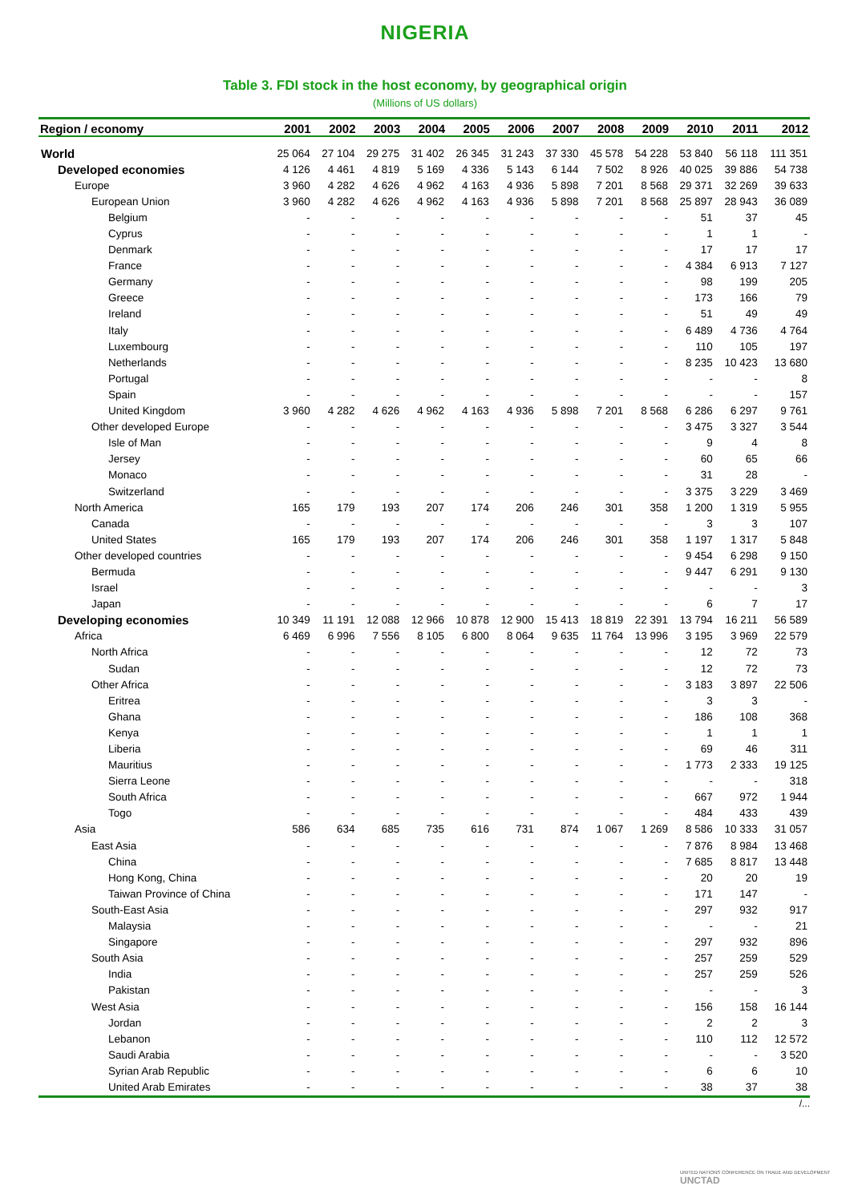NIGERIA
Table 3. FDI stock in the host economy, by geographical origin
(Millions of US dollars)
| Region / economy | 2001 | 2002 | 2003 | 2004 | 2005 | 2006 | 2007 | 2008 | 2009 | 2010 | 2011 | 2012 |
| --- | --- | --- | --- | --- | --- | --- | --- | --- | --- | --- | --- | --- |
| World | 25 064 | 27 104 | 29 275 | 31 402 | 26 345 | 31 243 | 37 330 | 45 578 | 54 228 | 53 840 | 56 118 | 111 351 |
| Developed economies | 4 126 | 4 461 | 4 819 | 5 169 | 4 336 | 5 143 | 6 144 | 7 502 | 8 926 | 40 025 | 39 886 | 54 738 |
| Europe | 3 960 | 4 282 | 4 626 | 4 962 | 4 163 | 4 936 | 5 898 | 7 201 | 8 568 | 29 371 | 32 269 | 39 633 |
| European Union | 3 960 | 4 282 | 4 626 | 4 962 | 4 163 | 4 936 | 5 898 | 7 201 | 8 568 | 25 897 | 28 943 | 36 089 |
| Belgium | - | - | - | - | - | - | - | - | - | 51 | 37 | 45 |
| Cyprus | - | - | - | - | - | - | - | - | - | 1 | 1 | - |
| Denmark | - | - | - | - | - | - | - | - | - | 17 | 17 | 17 |
| France | - | - | - | - | - | - | - | - | - | 4 384 | 6 913 | 7 127 |
| Germany | - | - | - | - | - | - | - | - | - | 98 | 199 | 205 |
| Greece | - | - | - | - | - | - | - | - | - | 173 | 166 | 79 |
| Ireland | - | - | - | - | - | - | - | - | - | 51 | 49 | 49 |
| Italy | - | - | - | - | - | - | - | - | - | 6 489 | 4 736 | 4 764 |
| Luxembourg | - | - | - | - | - | - | - | - | - | 110 | 105 | 197 |
| Netherlands | - | - | - | - | - | - | - | - | - | 8 235 | 10 423 | 13 680 |
| Portugal | - | - | - | - | - | - | - | - | - | - | - | 8 |
| Spain | - | - | - | - | - | - | - | - | - | - | - | 157 |
| United Kingdom | 3 960 | 4 282 | 4 626 | 4 962 | 4 163 | 4 936 | 5 898 | 7 201 | 8 568 | 6 286 | 6 297 | 9 761 |
| Other developed Europe | - | - | - | - | - | - | - | - | - | 3 475 | 3 327 | 3 544 |
| Isle of Man | - | - | - | - | - | - | - | - | - | 9 | 4 | 8 |
| Jersey | - | - | - | - | - | - | - | - | - | 60 | 65 | 66 |
| Monaco | - | - | - | - | - | - | - | - | - | 31 | 28 | - |
| Switzerland | - | - | - | - | - | - | - | - | - | 3 375 | 3 229 | 3 469 |
| North America | 165 | 179 | 193 | 207 | 174 | 206 | 246 | 301 | 358 | 1 200 | 1 319 | 5 955 |
| Canada | - | - | - | - | - | - | - | - | - | 3 | 3 | 107 |
| United States | 165 | 179 | 193 | 207 | 174 | 206 | 246 | 301 | 358 | 1 197 | 1 317 | 5 848 |
| Other developed countries | - | - | - | - | - | - | - | - | - | 9 454 | 6 298 | 9 150 |
| Bermuda | - | - | - | - | - | - | - | - | - | 9 447 | 6 291 | 9 130 |
| Israel | - | - | - | - | - | - | - | - | - | - | - | 3 |
| Japan | - | - | - | - | - | - | - | - | - | 6 | 7 | 17 |
| Developing economies | 10 349 | 11 191 | 12 088 | 12 966 | 10 878 | 12 900 | 15 413 | 18 819 | 22 391 | 13 794 | 16 211 | 56 589 |
| Africa | 6 469 | 6 996 | 7 556 | 8 105 | 6 800 | 8 064 | 9 635 | 11 764 | 13 996 | 3 195 | 3 969 | 22 579 |
| North Africa | - | - | - | - | - | - | - | - | - | 12 | 72 | 73 |
| Sudan | - | - | - | - | - | - | - | - | - | 12 | 72 | 73 |
| Other Africa | - | - | - | - | - | - | - | - | - | 3 183 | 3 897 | 22 506 |
| Eritrea | - | - | - | - | - | - | - | - | - | 3 | 3 | - |
| Ghana | - | - | - | - | - | - | - | - | - | 186 | 108 | 368 |
| Kenya | - | - | - | - | - | - | - | - | - | 1 | 1 | 1 |
| Liberia | - | - | - | - | - | - | - | - | - | 69 | 46 | 311 |
| Mauritius | - | - | - | - | - | - | - | - | - | 1 773 | 2 333 | 19 125 |
| Sierra Leone | - | - | - | - | - | - | - | - | - | - | - | 318 |
| South Africa | - | - | - | - | - | - | - | - | - | 667 | 972 | 1 944 |
| Togo | - | - | - | - | - | - | - | - | - | 484 | 433 | 439 |
| Asia | 586 | 634 | 685 | 735 | 616 | 731 | 874 | 1 067 | 1 269 | 8 586 | 10 333 | 31 057 |
| East Asia | - | - | - | - | - | - | - | - | - | 7 876 | 8 984 | 13 468 |
| China | - | - | - | - | - | - | - | - | - | 7 685 | 8 817 | 13 448 |
| Hong Kong, China | - | - | - | - | - | - | - | - | - | 20 | 20 | 19 |
| Taiwan Province of China | - | - | - | - | - | - | - | - | - | 171 | 147 | - |
| South-East Asia | - | - | - | - | - | - | - | - | - | 297 | 932 | 917 |
| Malaysia | - | - | - | - | - | - | - | - | - | - | - | 21 |
| Singapore | - | - | - | - | - | - | - | - | - | 297 | 932 | 896 |
| South Asia | - | - | - | - | - | - | - | - | - | 257 | 259 | 529 |
| India | - | - | - | - | - | - | - | - | - | 257 | 259 | 526 |
| Pakistan | - | - | - | - | - | - | - | - | - | - | - | 3 |
| West Asia | - | - | - | - | - | - | - | - | - | 156 | 158 | 16 144 |
| Jordan | - | - | - | - | - | - | - | - | - | 2 | 2 | 3 |
| Lebanon | - | - | - | - | - | - | - | - | - | 110 | 112 | 12 572 |
| Saudi Arabia | - | - | - | - | - | - | - | - | - | - | - | 3 520 |
| Syrian Arab Republic | - | - | - | - | - | - | - | - | - | 6 | 6 | 10 |
| United Arab Emirates | - | - | - | - | - | - | - | - | - | 38 | 37 | 38 |
/...
UNITED NATIONS CONFERENCE ON TRADE AND DEVELOPMENT UNCTAD